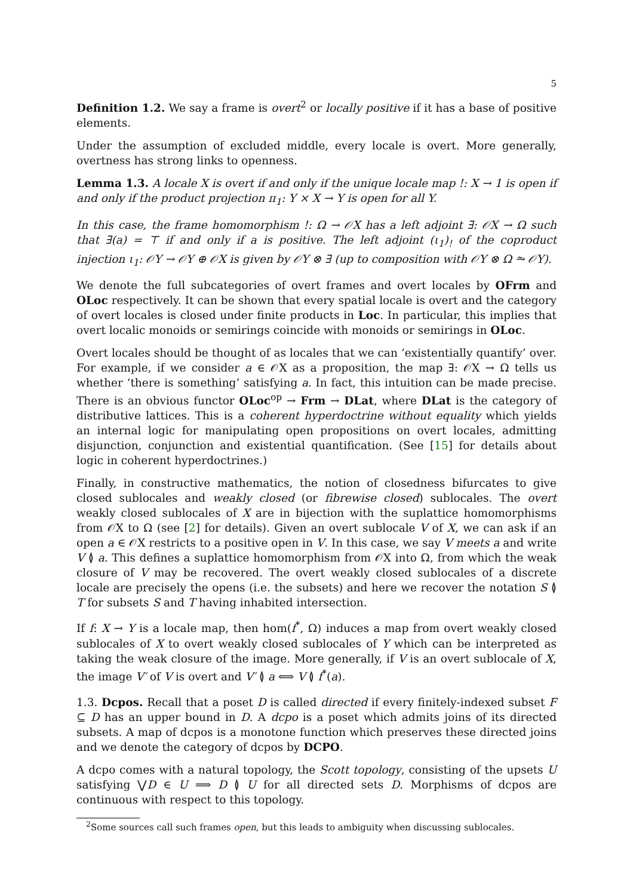5
Definition 1.2. We say a frame is overt<sup>2</sup> or locally positive if it has a base of positive elements.
Under the assumption of excluded middle, every locale is overt. More generally, overtness has strong links to openness.
Lemma 1.3. A locale X is overt if and only if the unique locale map !: X → 1 is open if and only if the product projection π<sub>1</sub>: Y × X → Y is open for all Y.
In this case, the frame homomorphism !: Ω → 𝒪X has a left adjoint ∃: 𝒪X → Ω such that ∃(a) = ⊤ if and only if a is positive. The left adjoint (ι<sub>1</sub>)<sub>!</sub> of the coproduct injection ι<sub>1</sub>: 𝒪Y → 𝒪Y ⊕ 𝒪X is given by 𝒪Y ⊗ ∃ (up to composition with 𝒪Y ⊗ Ω ⥲ 𝒪Y).
We denote the full subcategories of overt frames and overt locales by OFrm and OLoc respectively. It can be shown that every spatial locale is overt and the category of overt locales is closed under finite products in Loc. In particular, this implies that overt localic monoids or semirings coincide with monoids or semirings in OLoc.
Overt locales should be thought of as locales that we can ‘existentially quantify’ over. For example, if we consider a ∈ 𝒪X as a proposition, the map ∃: 𝒪X → Ω tells us whether ‘there is something’ satisfying a. In fact, this intuition can be made precise. There is an obvious functor OLoc<sup>op</sup> → Frm → DLat, where DLat is the category of distributive lattices. This is a coherent hyperdoctrine without equality which yields an internal logic for manipulating open propositions on overt locales, admitting disjunction, conjunction and existential quantification. (See [15] for details about logic in coherent hyperdoctrines.)
Finally, in constructive mathematics, the notion of closedness bifurcates to give closed sublocales and weakly closed (or fibrewise closed) sublocales. The overt weakly closed sublocales of X are in bijection with the suplattice homomorphisms from 𝒪X to Ω (see [2] for details). Given an overt sublocale V of X, we can ask if an open a ∈ 𝒪X restricts to a positive open in V. In this case, we say V meets a and write V ≬ a. This defines a suplattice homomorphism from 𝒪X into Ω, from which the weak closure of V may be recovered. The overt weakly closed sublocales of a discrete locale are precisely the opens (i.e. the subsets) and here we recover the notation S ≬ T for subsets S and T having inhabited intersection.
If f: X → Y is a locale map, then hom(f<sup>*</sup>, Ω) induces a map from overt weakly closed sublocales of X to overt weakly closed sublocales of Y which can be interpreted as taking the weak closure of the image. More generally, if V is an overt sublocale of X, the image V′ of V is overt and V′ ≬ a ⟺ V ≬ f<sup>*</sup>(a).
1.3. Dcpos. Recall that a poset D is called directed if every finitely-indexed subset F ⊆ D has an upper bound in D. A dcpo is a poset which admits joins of its directed subsets. A map of dcpos is a monotone function which preserves these directed joins and we denote the category of dcpos by DCPO.
A dcpo comes with a natural topology, the Scott topology, consisting of the upsets U satisfying ⋁D ∈ U ⟹ D ≬ U for all directed sets D. Morphisms of dcpos are continuous with respect to this topology.
<sup>2</sup> Some sources call such frames open, but this leads to ambiguity when discussing sublocales.